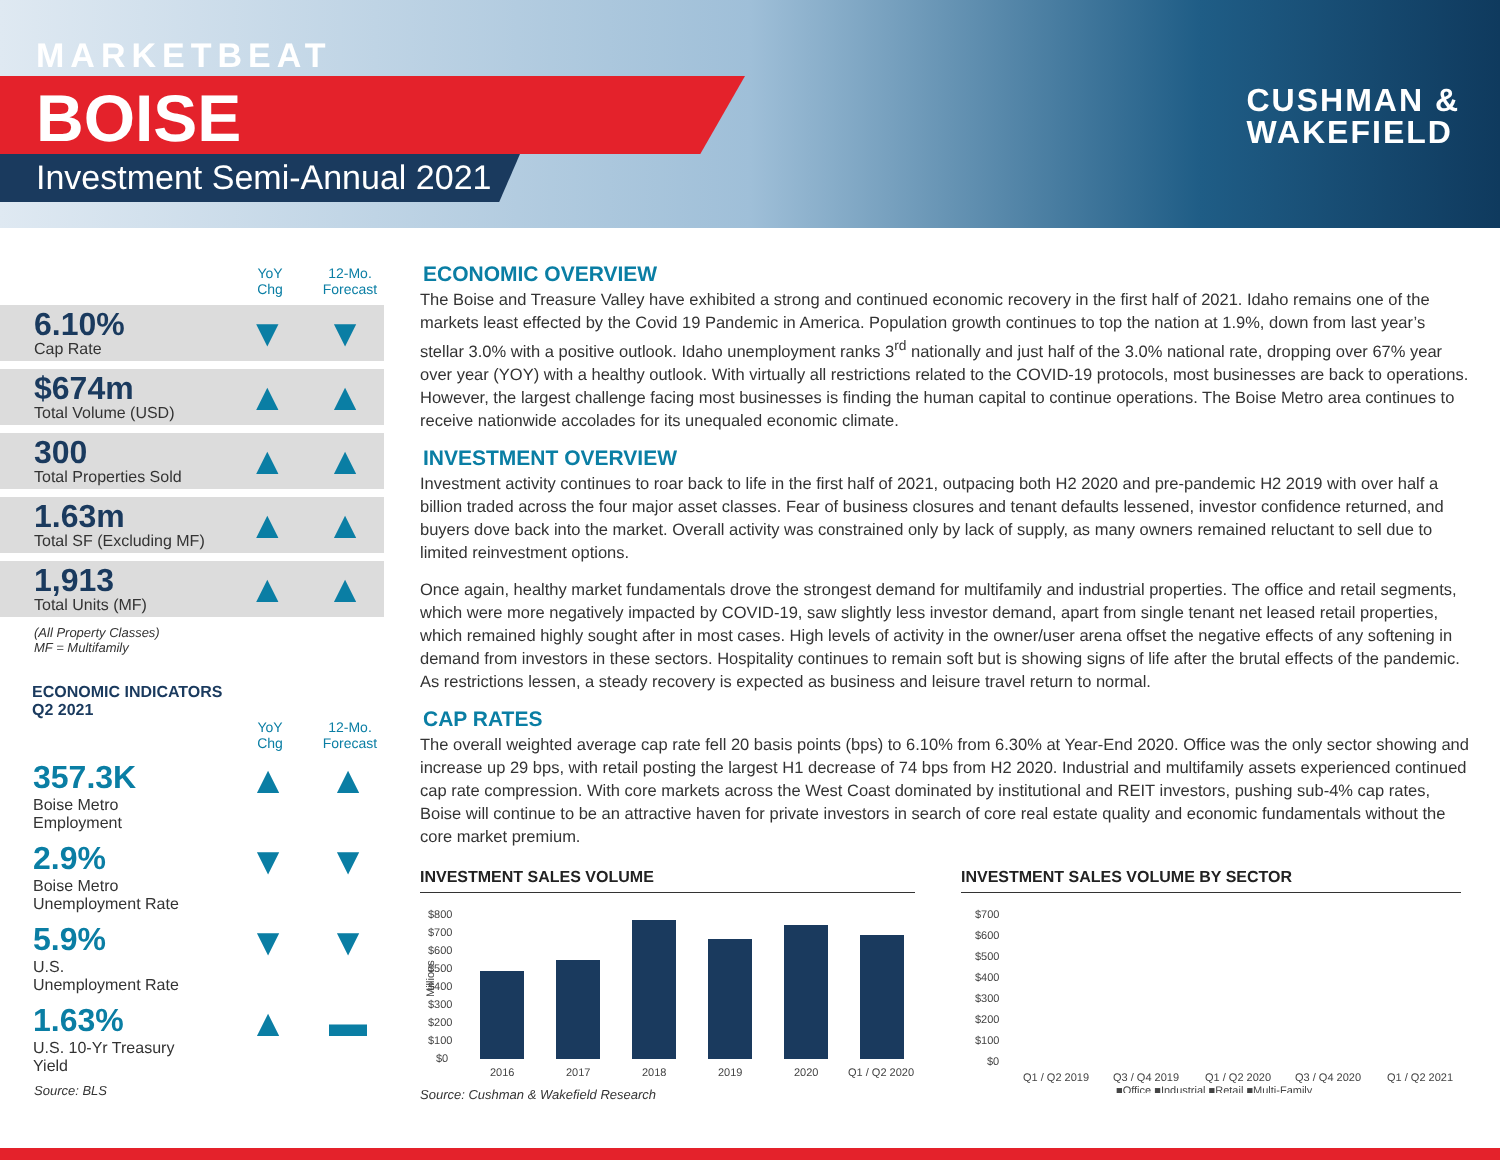MARKETBEAT
BOISE
Investment Semi-Annual 2021
CUSHMAN &
WAKEFIELD
YoY
Chg
12-Mo.
Forecast
6.10%
Cap Rate
▼ ▼
$674m
Total Volume (USD)
▲ ▲
300
Total Properties Sold
▲ ▲
1.63m
Total SF (Excluding MF)
▲ ▲
1,913
Total Units (MF)
▲ ▲
(All Property Classes)
MF = Multifamily
ECONOMIC INDICATORS
Q2 2021
YoY
Chg
12-Mo.
Forecast
357.3K
Boise Metro
Employment
▲ ▲
2.9%
Boise Metro
Unemployment Rate
▼ ▼
5.9%
U.S.
Unemployment Rate
▼ ▼
1.63%
U.S. 10-Yr Treasury
Yield
▲ ▬
Source: BLS
ECONOMIC OVERVIEW
The Boise and Treasure Valley have exhibited a strong and continued economic recovery in the first half of 2021. Idaho remains one of the markets least effected by the Covid 19 Pandemic in America. Population growth continues to top the nation at 1.9%, down from last year’s stellar 3.0% with a positive outlook. Idaho unemployment ranks 3<sup>rd</sup> nationally and just half of the 3.0% national rate, dropping over 67% year over year (YOY) with a healthy outlook. With virtually all restrictions related to the COVID-19 protocols, most businesses are back to operations. However, the largest challenge facing most businesses is finding the human capital to continue operations. The Boise Metro area continues to receive nationwide accolades for its unequaled economic climate.
INVESTMENT OVERVIEW
Investment activity continues to roar back to life in the first half of 2021, outpacing both H2 2020 and pre-pandemic H2 2019 with over half a billion traded across the four major asset classes. Fear of business closures and tenant defaults lessened, investor confidence returned, and buyers dove back into the market. Overall activity was constrained only by lack of supply, as many owners remained reluctant to sell due to limited reinvestment options.
Once again, healthy market fundamentals drove the strongest demand for multifamily and industrial properties. The office and retail segments, which were more negatively impacted by COVID-19, saw slightly less investor demand, apart from single tenant net leased retail properties, which remained highly sought after in most cases. High levels of activity in the owner/user arena offset the negative effects of any softening in demand from investors in these sectors. Hospitality continues to remain soft but is showing signs of life after the brutal effects of the pandemic. As restrictions lessen, a steady recovery is expected as business and leisure travel return to normal.
CAP RATES
The overall weighted average cap rate fell 20 basis points (bps) to 6.10% from 6.30% at Year-End 2020. Office was the only sector showing and increase up 29 bps, with retail posting the largest H1 decrease of 74 bps from H2 2020. Industrial and multifamily assets experienced continued cap rate compression. With core markets across the West Coast dominated by institutional and REIT investors, pushing sub-4% cap rates, Boise will continue to be an attractive haven for private investors in search of core real estate quality and economic fundamentals without the core market premium.
INVESTMENT SALES VOLUME
$800
$700
$600
$500
$400
$300
$200
$100
$0
Millions
2016
2017
2018
2019
2020
Q1 / Q2 2020
Source: Cushman & Wakefield Research
INVESTMENT SALES VOLUME BY SECTOR
$700
$600
$500
$400
$300
$200
$100
$0
Q1 / Q2 2019
Q3 / Q4 2019
Q1 / Q2 2020
Q3 / Q4 2020
Q1 / Q2 2021
■Office ■Industrial ■Retail ■Multi-Family